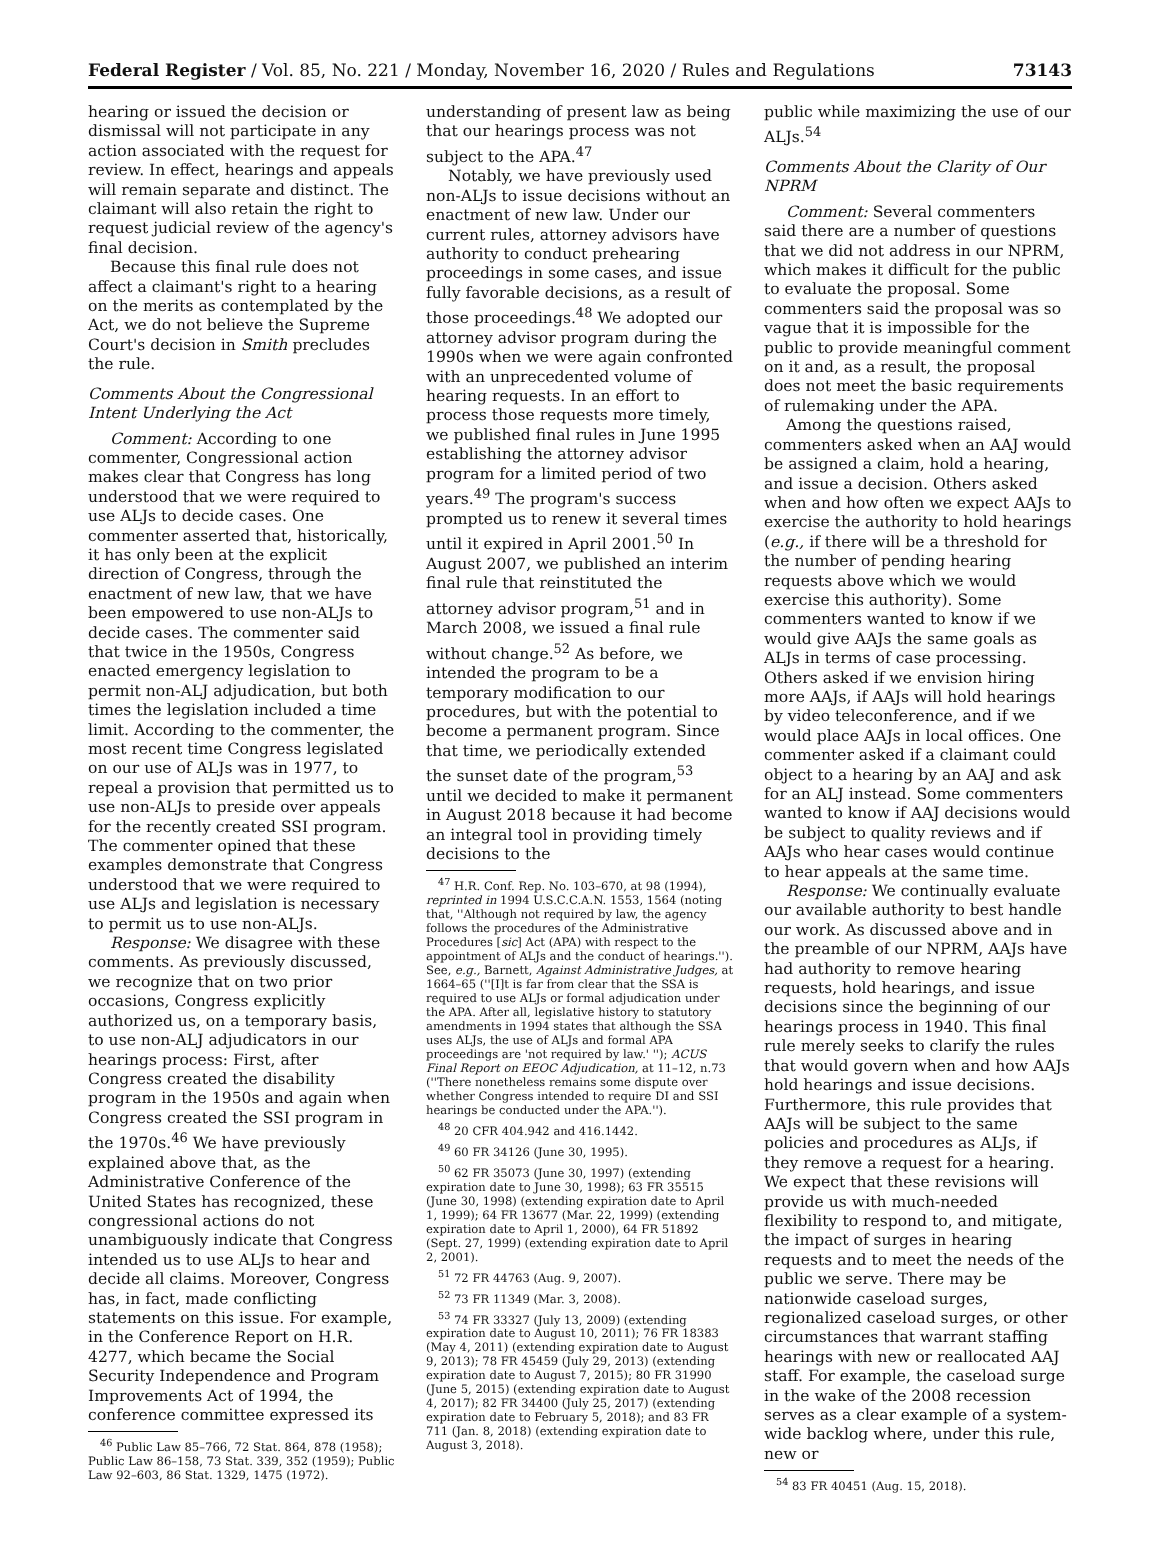Federal Register / Vol. 85, No. 221 / Monday, November 16, 2020 / Rules and Regulations 73143
hearing or issued the decision or dismissal will not participate in any action associated with the request for review. In effect, hearings and appeals will remain separate and distinct. The claimant will also retain the right to request judicial review of the agency's final decision.
Because this final rule does not affect a claimant's right to a hearing on the merits as contemplated by the Act, we do not believe the Supreme Court's decision in Smith precludes the rule.
Comments About the Congressional Intent Underlying the Act
Comment: According to one commenter, Congressional action makes clear that Congress has long understood that we were required to use ALJs to decide cases. One commenter asserted that, historically, it has only been at the explicit direction of Congress, through the enactment of new law, that we have been empowered to use non-ALJs to decide cases. The commenter said that twice in the 1950s, Congress enacted emergency legislation to permit non-ALJ adjudication, but both times the legislation included a time limit. According to the commenter, the most recent time Congress legislated on our use of ALJs was in 1977, to repeal a provision that permitted us to use non-ALJs to preside over appeals for the recently created SSI program. The commenter opined that these examples demonstrate that Congress understood that we were required to use ALJs and legislation is necessary to permit us to use non-ALJs.
Response: We disagree with these comments. As previously discussed, we recognize that on two prior occasions, Congress explicitly authorized us, on a temporary basis, to use non-ALJ adjudicators in our hearings process: First, after Congress created the disability program in the 1950s and again when Congress created the SSI program in the 1970s.<sup>46</sup> We have previously explained above that, as the Administrative Conference of the United States has recognized, these congressional actions do not unambiguously indicate that Congress intended us to use ALJs to hear and decide all claims. Moreover, Congress has, in fact, made conflicting statements on this issue. For example, in the Conference Report on H.R. 4277, which became the Social Security Independence and Program Improvements Act of 1994, the conference committee expressed its
<sup>46</sup> Public Law 85–766, 72 Stat. 864, 878 (1958); Public Law 86–158, 73 Stat. 339, 352 (1959); Public Law 92–603, 86 Stat. 1329, 1475 (1972).
understanding of present law as being that our hearings process was not subject to the APA.<sup>47</sup>
Notably, we have previously used non-ALJs to issue decisions without an enactment of new law. Under our current rules, attorney advisors have authority to conduct prehearing proceedings in some cases, and issue fully favorable decisions, as a result of those proceedings.<sup>48</sup> We adopted our attorney advisor program during the 1990s when we were again confronted with an unprecedented volume of hearing requests. In an effort to process those requests more timely, we published final rules in June 1995 establishing the attorney advisor program for a limited period of two years.<sup>49</sup> The program's success prompted us to renew it several times until it expired in April 2001.<sup>50</sup> In August 2007, we published an interim final rule that reinstituted the attorney advisor program,<sup>51</sup> and in March 2008, we issued a final rule without change.<sup>52</sup> As before, we intended the program to be a temporary modification to our procedures, but with the potential to become a permanent program. Since that time, we periodically extended the sunset date of the program,<sup>53</sup> until we decided to make it permanent in August 2018 because it had become an integral tool in providing timely decisions to the
<sup>47</sup> H.R. Conf. Rep. No. 103–670, at 98 (1994), reprinted in 1994 U.S.C.C.A.N. 1553, 1564 (noting that, ''Although not required by law, the agency follows the procedures of the Administrative Procedures [sic] Act (APA) with respect to the appointment of ALJs and the conduct of hearings.''). See, e.g., Barnett, Against Administrative Judges, at 1664–65 (''[I]t is far from clear that the SSA is required to use ALJs or formal adjudication under the APA. After all, legislative history to statutory amendments in 1994 states that although the SSA uses ALJs, the use of ALJs and formal APA proceedings are 'not required by law.' ''); ACUS Final Report on EEOC Adjudication, at 11–12, n.73 (''There nonetheless remains some dispute over whether Congress intended to require DI and SSI hearings be conducted under the APA.'').
<sup>48</sup> 20 CFR 404.942 and 416.1442.
<sup>49</sup> 60 FR 34126 (June 30, 1995).
<sup>50</sup> 62 FR 35073 (June 30, 1997) (extending expiration date to June 30, 1998); 63 FR 35515 (June 30, 1998) (extending expiration date to April 1, 1999); 64 FR 13677 (Mar. 22, 1999) (extending expiration date to April 1, 2000), 64 FR 51892 (Sept. 27, 1999) (extending expiration date to April 2, 2001).
<sup>51</sup> 72 FR 44763 (Aug. 9, 2007).
<sup>52</sup> 73 FR 11349 (Mar. 3, 2008).
<sup>53</sup> 74 FR 33327 (July 13, 2009) (extending expiration date to August 10, 2011); 76 FR 18383 (May 4, 2011) (extending expiration date to August 9, 2013); 78 FR 45459 (July 29, 2013) (extending expiration date to August 7, 2015); 80 FR 31990 (June 5, 2015) (extending expiration date to August 4, 2017); 82 FR 34400 (July 25, 2017) (extending expiration date to February 5, 2018); and 83 FR 711 (Jan. 8, 2018) (extending expiration date to August 3, 2018).
public while maximizing the use of our ALJs.<sup>54</sup>
Comments About the Clarity of Our NPRM
Comment: Several commenters said there are a number of questions that we did not address in our NPRM, which makes it difficult for the public to evaluate the proposal. Some commenters said the proposal was so vague that it is impossible for the public to provide meaningful comment on it and, as a result, the proposal does not meet the basic requirements of rulemaking under the APA.
Among the questions raised, commenters asked when an AAJ would be assigned a claim, hold a hearing, and issue a decision. Others asked when and how often we expect AAJs to exercise the authority to hold hearings (e.g., if there will be a threshold for the number of pending hearing requests above which we would exercise this authority). Some commenters wanted to know if we would give AAJs the same goals as ALJs in terms of case processing. Others asked if we envision hiring more AAJs, if AAJs will hold hearings by video teleconference, and if we would place AAJs in local offices. One commenter asked if a claimant could object to a hearing by an AAJ and ask for an ALJ instead. Some commenters wanted to know if AAJ decisions would be subject to quality reviews and if AAJs who hear cases would continue to hear appeals at the same time.
Response: We continually evaluate our available authority to best handle our work. As discussed above and in the preamble of our NPRM, AAJs have had authority to remove hearing requests, hold hearings, and issue decisions since the beginning of our hearings process in 1940. This final rule merely seeks to clarify the rules that would govern when and how AAJs hold hearings and issue decisions. Furthermore, this rule provides that AAJs will be subject to the same policies and procedures as ALJs, if they remove a request for a hearing. We expect that these revisions will provide us with much-needed flexibility to respond to, and mitigate, the impact of surges in hearing requests and to meet the needs of the public we serve. There may be nationwide caseload surges, regionalized caseload surges, or other circumstances that warrant staffing hearings with new or reallocated AAJ staff. For example, the caseload surge in the wake of the 2008 recession serves as a clear example of a system-wide backlog where, under this rule, new or
<sup>54</sup> 83 FR 40451 (Aug. 15, 2018).